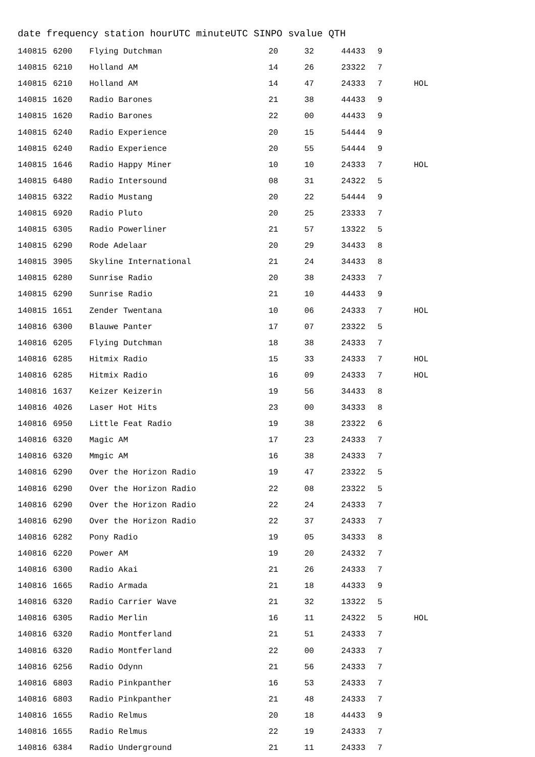date frequency station hourUTC minuteUTC SINPO svalue QTH
| 140815 | 6200 | Flying Dutchman | 20 | 32 | 44433 | 9 | |
| 140815 | 6210 | Holland AM | 14 | 26 | 23322 | 7 | |
| 140815 | 6210 | Holland AM | 14 | 47 | 24333 | 7 | HOL |
| 140815 | 1620 | Radio Barones | 21 | 38 | 44433 | 9 | |
| 140815 | 1620 | Radio Barones | 22 | 00 | 44433 | 9 | |
| 140815 | 6240 | Radio Experience | 20 | 15 | 54444 | 9 | |
| 140815 | 6240 | Radio Experience | 20 | 55 | 54444 | 9 | |
| 140815 | 1646 | Radio Happy Miner | 10 | 10 | 24333 | 7 | HOL |
| 140815 | 6480 | Radio Intersound | 08 | 31 | 24322 | 5 | |
| 140815 | 6322 | Radio Mustang | 20 | 22 | 54444 | 9 | |
| 140815 | 6920 | Radio Pluto | 20 | 25 | 23333 | 7 | |
| 140815 | 6305 | Radio Powerliner | 21 | 57 | 13322 | 5 | |
| 140815 | 6290 | Rode Adelaar | 20 | 29 | 34433 | 8 | |
| 140815 | 3905 | Skyline International | 21 | 24 | 34433 | 8 | |
| 140815 | 6280 | Sunrise Radio | 20 | 38 | 24333 | 7 | |
| 140815 | 6290 | Sunrise Radio | 21 | 10 | 44433 | 9 | |
| 140815 | 1651 | Zender Twentana | 10 | 06 | 24333 | 7 | HOL |
| 140816 | 6300 | Blauwe Panter | 17 | 07 | 23322 | 5 | |
| 140816 | 6205 | Flying Dutchman | 18 | 38 | 24333 | 7 | |
| 140816 | 6285 | Hitmix Radio | 15 | 33 | 24333 | 7 | HOL |
| 140816 | 6285 | Hitmix Radio | 16 | 09 | 24333 | 7 | HOL |
| 140816 | 1637 | Keizer Keizerin | 19 | 56 | 34433 | 8 | |
| 140816 | 4026 | Laser Hot Hits | 23 | 00 | 34333 | 8 | |
| 140816 | 6950 | Little Feat Radio | 19 | 38 | 23322 | 6 | |
| 140816 | 6320 | Magic AM | 17 | 23 | 24333 | 7 | |
| 140816 | 6320 | Mmgic AM | 16 | 38 | 24333 | 7 | |
| 140816 | 6290 | Over the Horizon Radio | 19 | 47 | 23322 | 5 | |
| 140816 | 6290 | Over the Horizon Radio | 22 | 08 | 23322 | 5 | |
| 140816 | 6290 | Over the Horizon Radio | 22 | 24 | 24333 | 7 | |
| 140816 | 6290 | Over the Horizon Radio | 22 | 37 | 24333 | 7 | |
| 140816 | 6282 | Pony Radio | 19 | 05 | 34333 | 8 | |
| 140816 | 6220 | Power AM | 19 | 20 | 24332 | 7 | |
| 140816 | 6300 | Radio Akai | 21 | 26 | 24333 | 7 | |
| 140816 | 1665 | Radio Armada | 21 | 18 | 44333 | 9 | |
| 140816 | 6320 | Radio Carrier Wave | 21 | 32 | 13322 | 5 | |
| 140816 | 6305 | Radio Merlin | 16 | 11 | 24322 | 5 | HOL |
| 140816 | 6320 | Radio Montferland | 21 | 51 | 24333 | 7 | |
| 140816 | 6320 | Radio Montferland | 22 | 00 | 24333 | 7 | |
| 140816 | 6256 | Radio Odynn | 21 | 56 | 24333 | 7 | |
| 140816 | 6803 | Radio Pinkpanther | 16 | 53 | 24333 | 7 | |
| 140816 | 6803 | Radio Pinkpanther | 21 | 48 | 24333 | 7 | |
| 140816 | 1655 | Radio Relmus | 20 | 18 | 44433 | 9 | |
| 140816 | 1655 | Radio Relmus | 22 | 19 | 24333 | 7 | |
| 140816 | 6384 | Radio Underground | 21 | 11 | 24333 | 7 | |